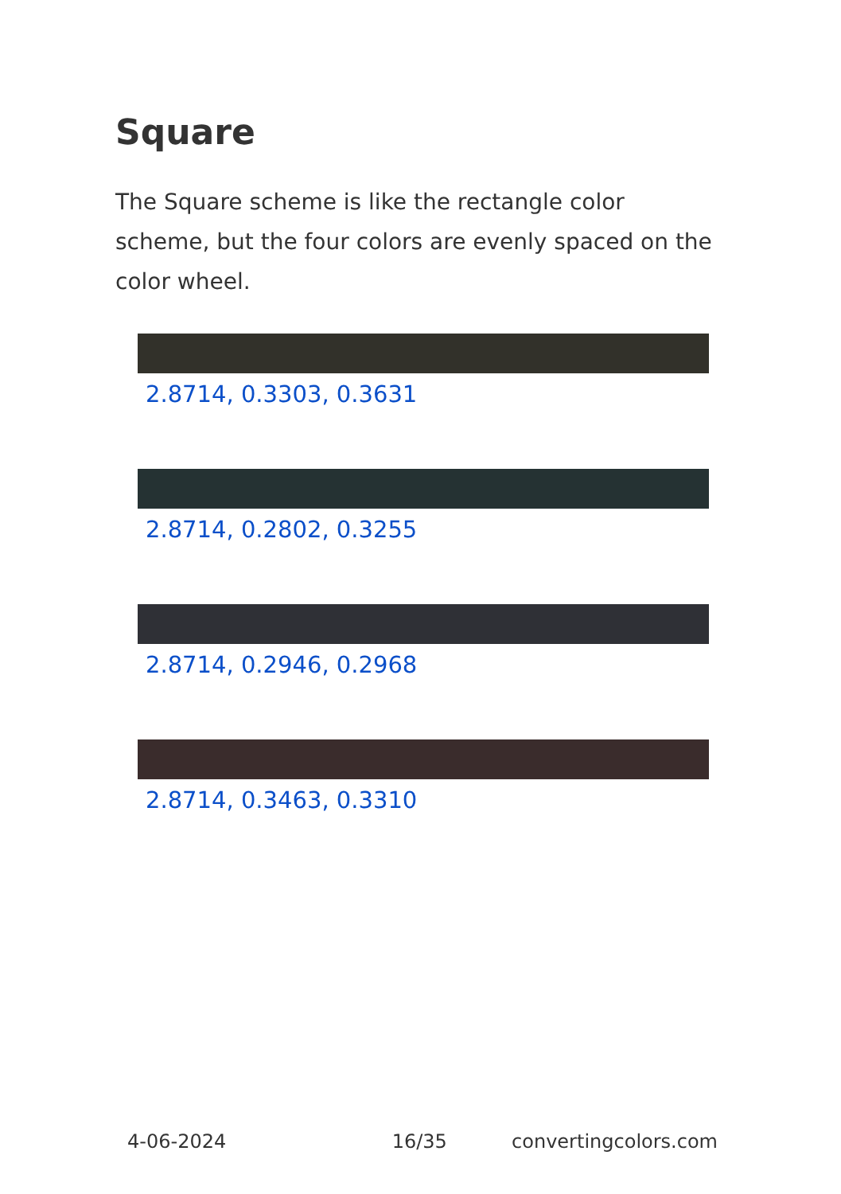Square
The Square scheme is like the rectangle color scheme, but the four colors are evenly spaced on the color wheel.
2.8714, 0.3303, 0.3631
2.8714, 0.2802, 0.3255
2.8714, 0.2946, 0.2968
2.8714, 0.3463, 0.3310
4-06-2024 16/35 convertingcolors.com